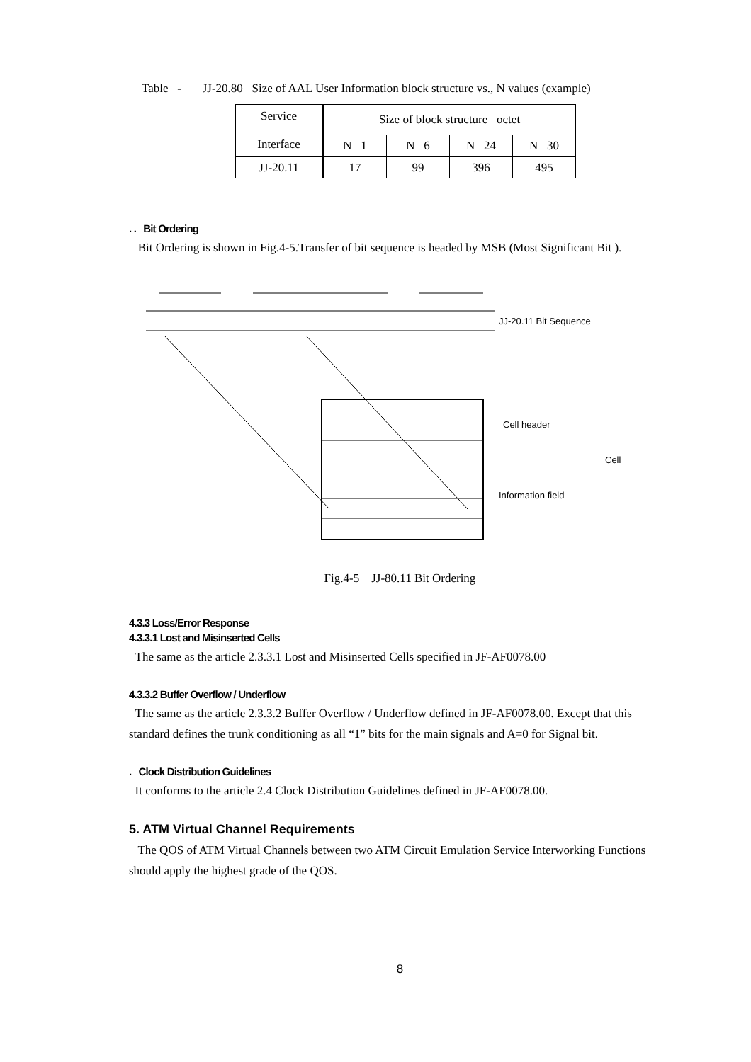Table - JJ-20.80 Size of AAL User Information block structure vs., N values (example)
| Service Interface | Size of block structure octet | | | |
| | N 1 | N 6 | N 24 | N 30 |
| JJ-20.11 | 17 | 99 | 396 | 495 |
. . Bit Ordering
Bit Ordering is shown in Fig.4-5.Transfer of bit sequence is headed by MSB (Most Significant Bit ).
JJ-20.11 Bit Sequence
Cell header
Cell
Information field
Fig.4-5 JJ-80.11 Bit Ordering
4.3.3 Loss/Error Response
4.3.3.1 Lost and Misinserted Cells
The same as the article 2.3.3.1 Lost and Misinserted Cells specified in JF-AF0078.00
4.3.3.2 Buffer Overflow / Underflow
The same as the article 2.3.3.2 Buffer Overflow / Underflow defined in JF-AF0078.00. Except that this standard defines the trunk conditioning as all “1” bits for the main signals and A=0 for Signal bit.
. Clock Distribution Guidelines
It conforms to the article 2.4 Clock Distribution Guidelines defined in JF-AF0078.00.
5. ATM Virtual Channel Requirements
The QOS of ATM Virtual Channels between two ATM Circuit Emulation Service Interworking Functions should apply the highest grade of the QOS.
8